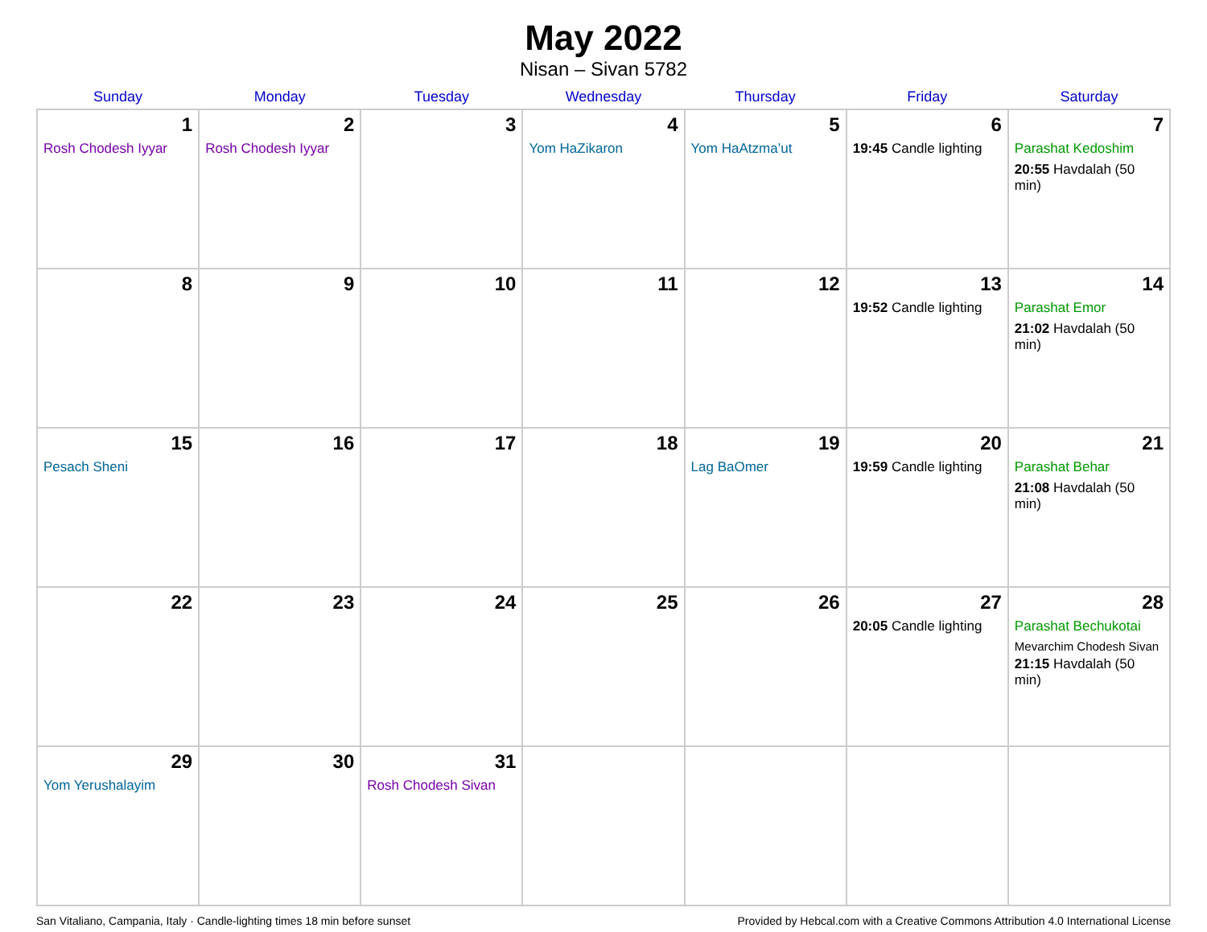May 2022
Nisan – Sivan 5782
| Sunday | Monday | Tuesday | Wednesday | Thursday | Friday | Saturday |
| --- | --- | --- | --- | --- | --- | --- |
| 1 Rosh Chodesh Iyyar | 2 Rosh Chodesh Iyyar | 3 | 4 Yom HaZikaron | 5 Yom HaAtzma’ut | 6 19:45 Candle lighting | 7 Parashat Kedoshim 20:55 Havdalah (50 min) |
| 8 | 9 | 10 | 11 | 12 | 13 19:52 Candle lighting | 14 Parashat Emor 21:02 Havdalah (50 min) |
| 15 Pesach Sheni | 16 | 17 | 18 | 19 Lag BaOmer | 20 19:59 Candle lighting | 21 Parashat Behar 21:08 Havdalah (50 min) |
| 22 | 23 | 24 | 25 | 26 | 27 20:05 Candle lighting | 28 Parashat Bechukotai Mevarchim Chodesh Sivan 21:15 Havdalah (50 min) |
| 29 Yom Yerushalayim | 30 | 31 Rosh Chodesh Sivan | | | | |
San Vitaliano, Campania, Italy · Candle-lighting times 18 min before sunset Provided by Hebcal.com with a Creative Commons Attribution 4.0 International License